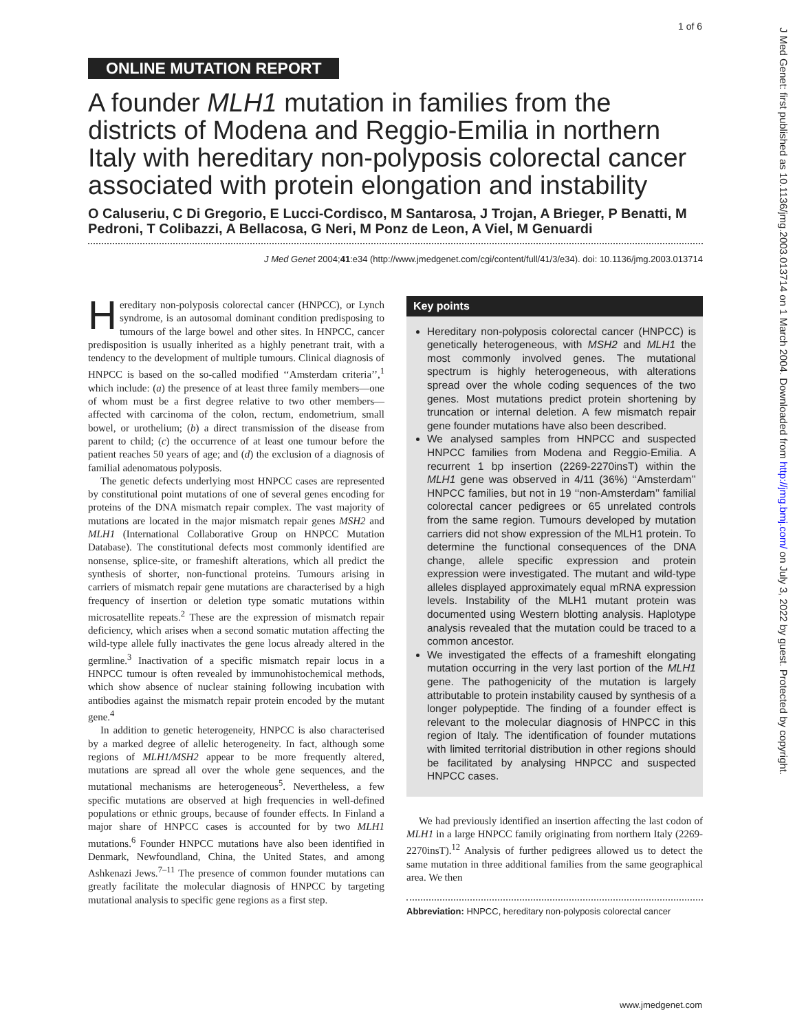1 of 6
J Med Genet: first published as 10.1136/jmg.2003.013714 on 1 March 2004. Downloaded from http://jmg.bmj.com/ on July 3, 2022 by guest. Protected by copyright.
ONLINE MUTATION REPORT
A founder MLH1 mutation in families from the districts of Modena and Reggio-Emilia in northern Italy with hereditary non-polyposis colorectal cancer associated with protein elongation and instability
O Caluseriu, C Di Gregorio, E Lucci-Cordisco, M Santarosa, J Trojan, A Brieger, P Benatti, M Pedroni, T Colibazzi, A Bellacosa, G Neri, M Ponz de Leon, A Viel, M Genuardi
J Med Genet 2004;41:e34 (http://www.jmedgenet.com/cgi/content/full/41/3/e34). doi: 10.1136/jmg.2003.013714
Hereditary non-polyposis colorectal cancer (HNPCC), or Lynch syndrome, is an autosomal dominant condition predisposing to tumours of the large bowel and other sites. In HNPCC, cancer predisposition is usually inherited as a highly penetrant trait, with a tendency to the development of multiple tumours. Clinical diagnosis of HNPCC is based on the so-called modified ‘‘Amsterdam criteria’’,<sup>1</sup> which include: (a) the presence of at least three family members—one of whom must be a first degree relative to two other members—affected with carcinoma of the colon, rectum, endometrium, small bowel, or urothelium; (b) a direct transmission of the disease from parent to child; (c) the occurrence of at least one tumour before the patient reaches 50 years of age; and (d) the exclusion of a diagnosis of familial adenomatous polyposis.
The genetic defects underlying most HNPCC cases are represented by constitutional point mutations of one of several genes encoding for proteins of the DNA mismatch repair complex. The vast majority of mutations are located in the major mismatch repair genes MSH2 and MLH1 (International Collaborative Group on HNPCC Mutation Database). The constitutional defects most commonly identified are nonsense, splice-site, or frameshift alterations, which all predict the synthesis of shorter, non-functional proteins. Tumours arising in carriers of mismatch repair gene mutations are characterised by a high frequency of insertion or deletion type somatic mutations within microsatellite repeats.<sup>2</sup> These are the expression of mismatch repair deficiency, which arises when a second somatic mutation affecting the wild-type allele fully inactivates the gene locus already altered in the germline.<sup>3</sup> Inactivation of a specific mismatch repair locus in a HNPCC tumour is often revealed by immunohistochemical methods, which show absence of nuclear staining following incubation with antibodies against the mismatch repair protein encoded by the mutant gene.<sup>4</sup>
In addition to genetic heterogeneity, HNPCC is also characterised by a marked degree of allelic heterogeneity. In fact, although some regions of MLH1/MSH2 appear to be more frequently altered, mutations are spread all over the whole gene sequences, and the mutational mechanisms are heterogeneous<sup>5</sup>. Nevertheless, a few specific mutations are observed at high frequencies in well-defined populations or ethnic groups, because of founder effects. In Finland a major share of HNPCC cases is accounted for by two MLH1 mutations.<sup>6</sup> Founder HNPCC mutations have also been identified in Denmark, Newfoundland, China, the United States, and among Ashkenazi Jews.<sup>7–11</sup> The presence of common founder mutations can greatly facilitate the molecular diagnosis of HNPCC by targeting mutational analysis to specific gene regions as a first step.
Key points
Hereditary non-polyposis colorectal cancer (HNPCC) is genetically heterogeneous, with MSH2 and MLH1 the most commonly involved genes. The mutational spectrum is highly heterogeneous, with alterations spread over the whole coding sequences of the two genes. Most mutations predict protein shortening by truncation or internal deletion. A few mismatch repair gene founder mutations have also been described.
We analysed samples from HNPCC and suspected HNPCC families from Modena and Reggio-Emilia. A recurrent 1 bp insertion (2269-2270insT) within the MLH1 gene was observed in 4/11 (36%) ‘‘Amsterdam’’ HNPCC families, but not in 19 ‘‘non-Amsterdam’’ familial colorectal cancer pedigrees or 65 unrelated controls from the same region. Tumours developed by mutation carriers did not show expression of the MLH1 protein. To determine the functional consequences of the DNA change, allele specific expression and protein expression were investigated. The mutant and wild-type alleles displayed approximately equal mRNA expression levels. Instability of the MLH1 mutant protein was documented using Western blotting analysis. Haplotype analysis revealed that the mutation could be traced to a common ancestor.
We investigated the effects of a frameshift elongating mutation occurring in the very last portion of the MLH1 gene. The pathogenicity of the mutation is largely attributable to protein instability caused by synthesis of a longer polypeptide. The finding of a founder effect is relevant to the molecular diagnosis of HNPCC in this region of Italy. The identification of founder mutations with limited territorial distribution in other regions should be facilitated by analysing HNPCC and suspected HNPCC cases.
We had previously identified an insertion affecting the last codon of MLH1 in a large HNPCC family originating from northern Italy (2269-2270insT).<sup>12</sup> Analysis of further pedigrees allowed us to detect the same mutation in three additional families from the same geographical area. We then
Abbreviation: HNPCC, hereditary non-polyposis colorectal cancer
www.jmedgenet.com